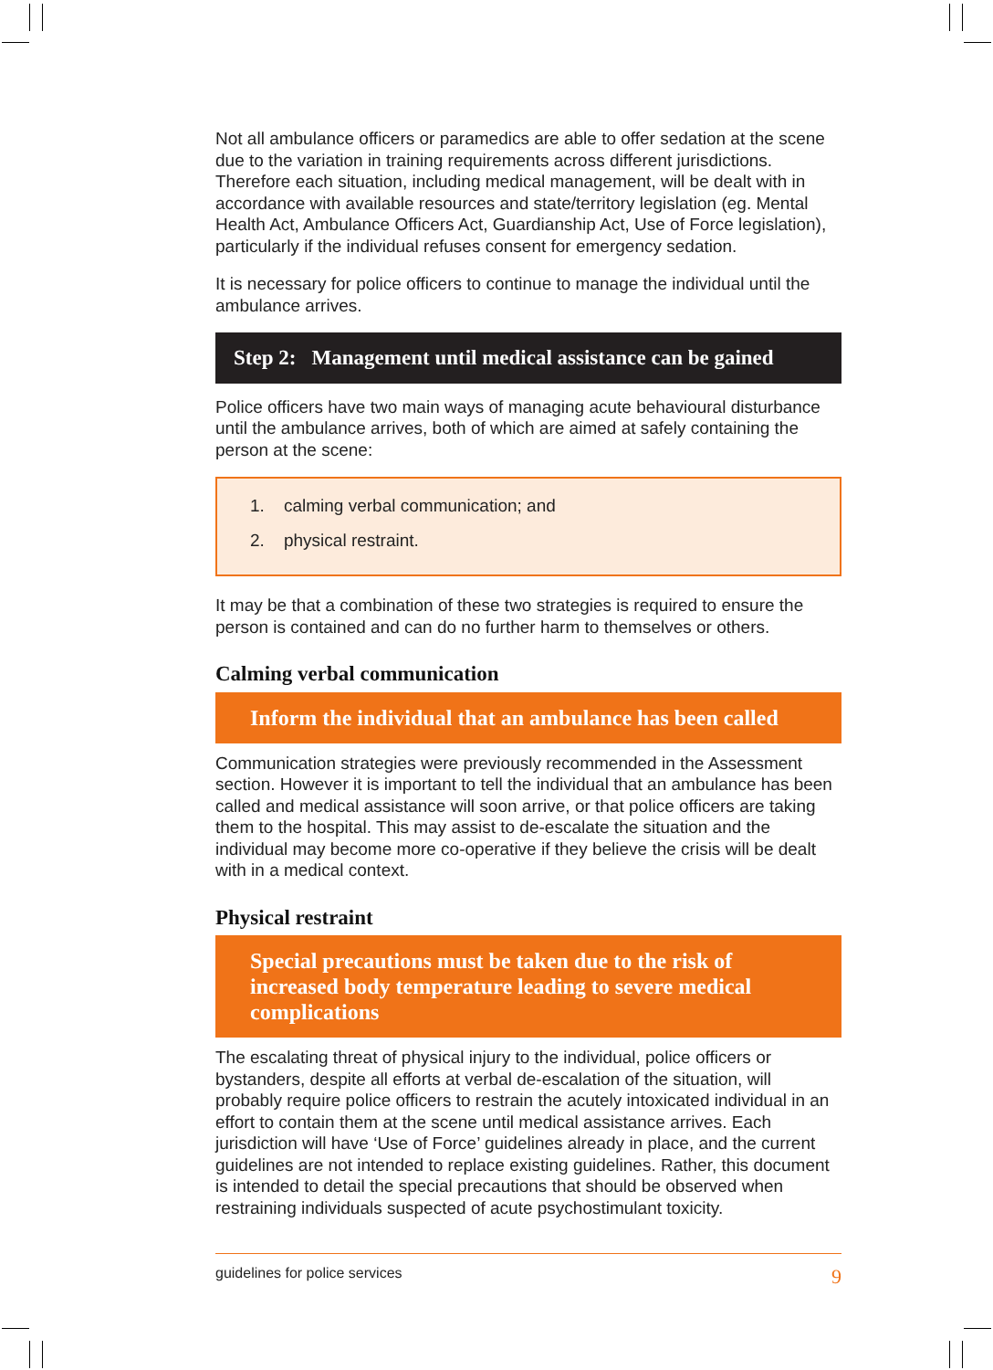Not all ambulance officers or paramedics are able to offer sedation at the scene due to the variation in training requirements across different jurisdictions. Therefore each situation, including medical management, will be dealt with in accordance with available resources and state/territory legislation (eg. Mental Health Act, Ambulance Officers Act, Guardianship Act, Use of Force legislation), particularly if the individual refuses consent for emergency sedation.
It is necessary for police officers to continue to manage the individual until the ambulance arrives.
Step 2: Management until medical assistance can be gained
Police officers have two main ways of managing acute behavioural disturbance until the ambulance arrives, both of which are aimed at safely containing the person at the scene:
1. calming verbal communication; and
2. physical restraint.
It may be that a combination of these two strategies is required to ensure the person is contained and can do no further harm to themselves or others.
Calming verbal communication
Inform the individual that an ambulance has been called
Communication strategies were previously recommended in the Assessment section. However it is important to tell the individual that an ambulance has been called and medical assistance will soon arrive, or that police officers are taking them to the hospital. This may assist to de-escalate the situation and the individual may become more co-operative if they believe the crisis will be dealt with in a medical context.
Physical restraint
Special precautions must be taken due to the risk of increased body temperature leading to severe medical complications
The escalating threat of physical injury to the individual, police officers or bystanders, despite all efforts at verbal de-escalation of the situation, will probably require police officers to restrain the acutely intoxicated individual in an effort to contain them at the scene until medical assistance arrives. Each jurisdiction will have ‘Use of Force’ guidelines already in place, and the current guidelines are not intended to replace existing guidelines. Rather, this document is intended to detail the special precautions that should be observed when restraining individuals suspected of acute psychostimulant toxicity.
guidelines for police services 9